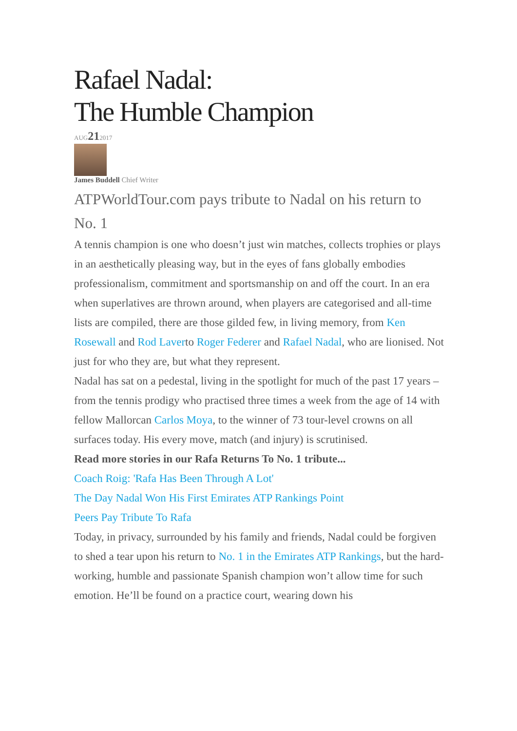Rafael Nadal:
The Humble Champion
AUG212017
James Buddell Chief Writer
ATPWorldTour.com pays tribute to Nadal on his return to No. 1
A tennis champion is one who doesn’t just win matches, collects trophies or plays in an aesthetically pleasing way, but in the eyes of fans globally embodies professionalism, commitment and sportsmanship on and off the court. In an era when superlatives are thrown around, when players are categorised and all-time lists are compiled, there are those gilded few, in living memory, from Ken Rosewall and Rod Laverto Roger Federer and Rafael Nadal, who are lionised. Not just for who they are, but what they represent.
Nadal has sat on a pedestal, living in the spotlight for much of the past 17 years – from the tennis prodigy who practised three times a week from the age of 14 with fellow Mallorcan Carlos Moya, to the winner of 73 tour-level crowns on all surfaces today. His every move, match (and injury) is scrutinised.
Read more stories in our Rafa Returns To No. 1 tribute...
Coach Roig: 'Rafa Has Been Through A Lot'
The Day Nadal Won His First Emirates ATP Rankings Point
Peers Pay Tribute To Rafa
Today, in privacy, surrounded by his family and friends, Nadal could be forgiven to shed a tear upon his return to No. 1 in the Emirates ATP Rankings, but the hard-working, humble and passionate Spanish champion won’t allow time for such emotion. He’ll be found on a practice court, wearing down his